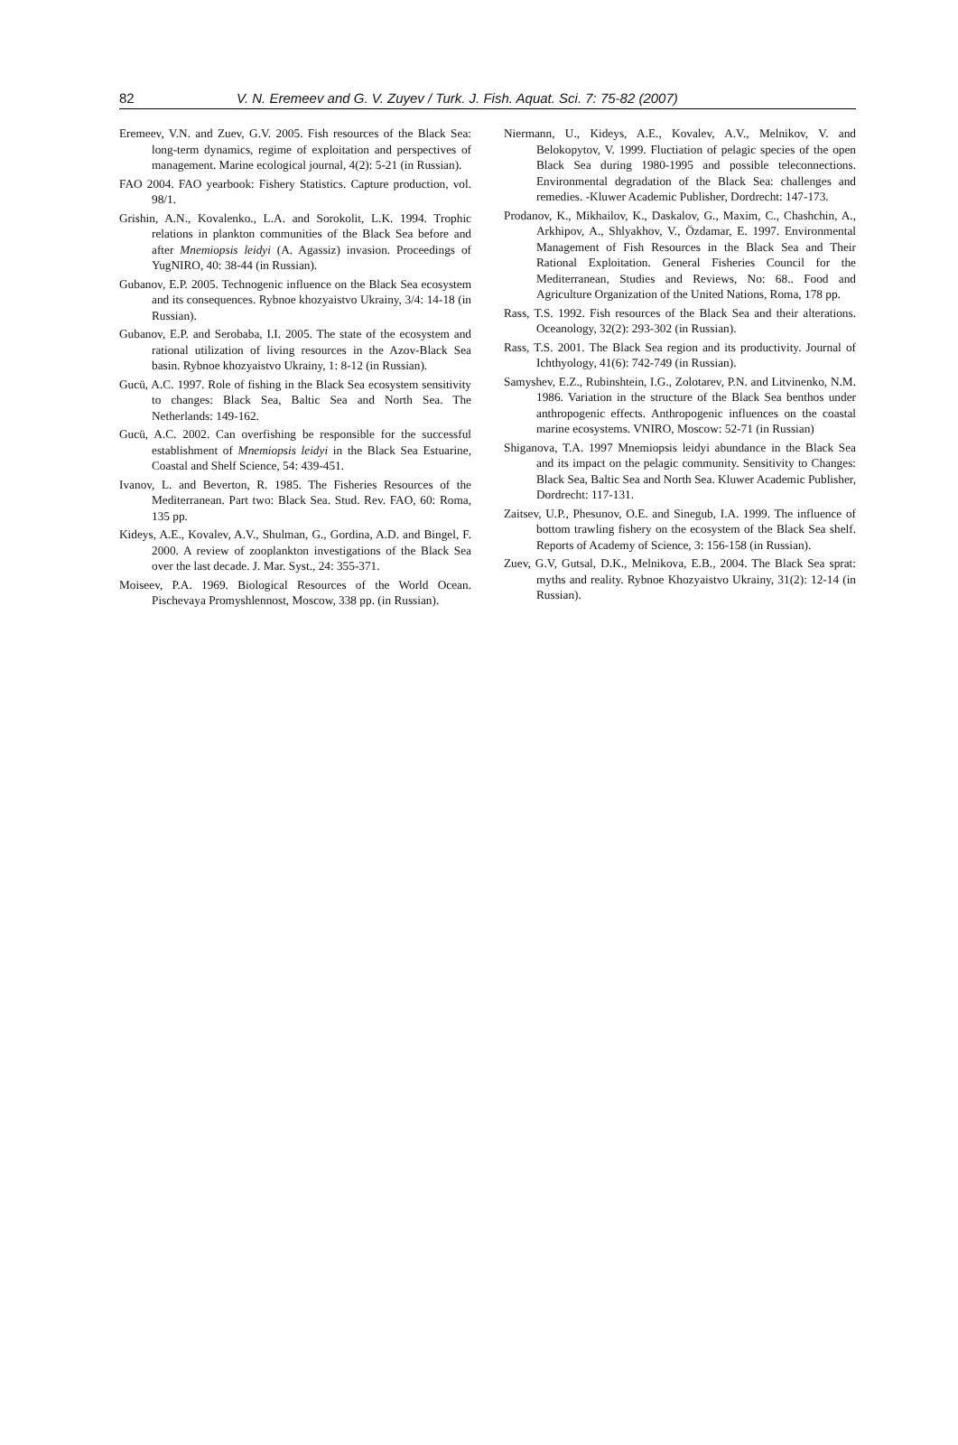82 V. N. Eremeev and G. V. Zuyev / Turk. J. Fish. Aquat. Sci. 7: 75-82 (2007)
Eremeev, V.N. and Zuev, G.V. 2005. Fish resources of the Black Sea: long-term dynamics, regime of exploitation and perspectives of management. Marine ecological journal, 4(2): 5-21 (in Russian).
FAO 2004. FAO yearbook: Fishery Statistics. Capture production, vol. 98/1.
Grishin, A.N., Kovalenko., L.A. and Sorokolit, L.K. 1994. Trophic relations in plankton communities of the Black Sea before and after Mnemiopsis leidyi (A. Agassiz) invasion. Proceedings of YugNIRO, 40: 38-44 (in Russian).
Gubanov, E.P. 2005. Technogenic influence on the Black Sea ecosystem and its consequences. Rybnoe khozyaistvo Ukrainy, 3/4: 14-18 (in Russian).
Gubanov, E.P. and Serobaba, I.I. 2005. The state of the ecosystem and rational utilization of living resources in the Azov-Black Sea basin. Rybnoe khozyaistvo Ukrainy, 1: 8-12 (in Russian).
Gucü, A.C. 1997. Role of fishing in the Black Sea ecosystem sensitivity to changes: Black Sea, Baltic Sea and North Sea. The Netherlands: 149-162.
Gucü, A.C. 2002. Can overfishing be responsible for the successful establishment of Mnemiopsis leidyi in the Black Sea Estuarine, Coastal and Shelf Science, 54: 439-451.
Ivanov, L. and Beverton, R. 1985. The Fisheries Resources of the Mediterranean. Part two: Black Sea. Stud. Rev. FAO, 60: Roma, 135 pp.
Kideys, A.E., Kovalev, A.V., Shulman, G., Gordina, A.D. and Bingel, F. 2000. A review of zooplankton investigations of the Black Sea over the last decade. J. Mar. Syst., 24: 355-371.
Moiseev, P.A. 1969. Biological Resources of the World Ocean. Pischevaya Promyshlennost, Moscow, 338 pp. (in Russian).
Niermann, U., Kideys, A.E., Kovalev, A.V., Melnikov, V. and Belokopytov, V. 1999. Fluctiation of pelagic species of the open Black Sea during 1980-1995 and possible teleconnections. Environmental degradation of the Black Sea: challenges and remedies. -Kluwer Academic Publisher, Dordrecht: 147-173.
Prodanov, K., Mikhailov, K., Daskalov, G., Maxim, C., Chashchin, A., Arkhipov, A., Shlyakhov, V., Özdamar, E. 1997. Environmental Management of Fish Resources in the Black Sea and Their Rational Exploitation. General Fisheries Council for the Mediterranean, Studies and Reviews, No: 68.. Food and Agriculture Organization of the United Nations, Roma, 178 pp.
Rass, T.S. 1992. Fish resources of the Black Sea and their alterations. Oceanology, 32(2): 293-302 (in Russian).
Rass, T.S. 2001. The Black Sea region and its productivity. Journal of Ichthyology, 41(6): 742-749 (in Russian).
Samyshev, E.Z., Rubinshtein, I.G., Zolotarev, P.N. and Litvinenko, N.M. 1986. Variation in the structure of the Black Sea benthos under anthropogenic effects. Anthropogenic influences on the coastal marine ecosystems. VNIRO, Moscow: 52-71 (in Russian)
Shiganova, T.A. 1997 Mnemiopsis leidyi abundance in the Black Sea and its impact on the pelagic community. Sensitivity to Changes: Black Sea, Baltic Sea and North Sea. Kluwer Academic Publisher, Dordrecht: 117-131.
Zaitsev, U.P., Phesunov, O.E. and Sinegub, I.A. 1999. The influence of bottom trawling fishery on the ecosystem of the Black Sea shelf. Reports of Academy of Science, 3: 156-158 (in Russian).
Zuev, G.V, Gutsal, D.K., Melnikova, E.B., 2004. The Black Sea sprat: myths and reality. Rybnoe Khozyaistvo Ukrainy, 31(2): 12-14 (in Russian).